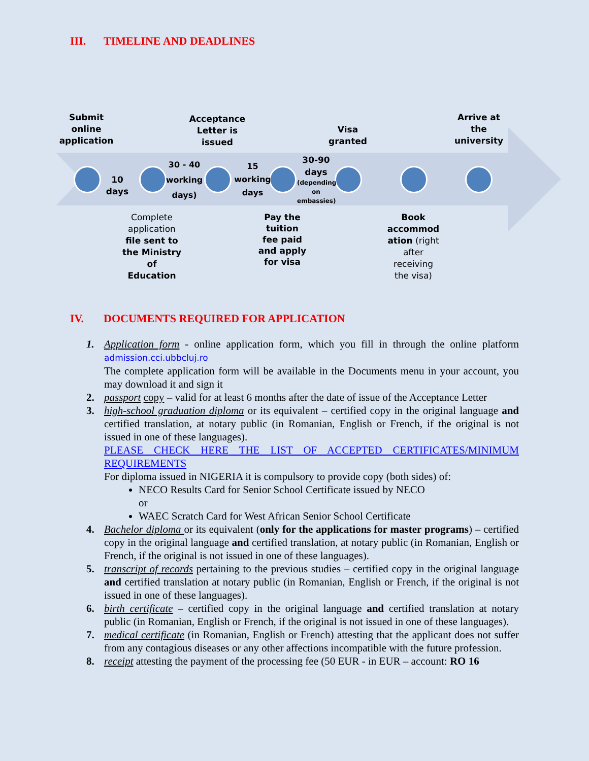III. TIMELINE AND DEADLINES
Submit online application
Acceptance Letter is issued
Visa granted
Arrive at the university
10 days
30 - 40 working days)
15 working days
30-90 days
(depending on embassies)
Complete application file sent to the Ministry of Education
Pay the tuition fee paid and apply for visa
Book accommod ation (right after receiving the visa)
IV. DOCUMENTS REQUIRED FOR APPLICATION
1. Application form - online application form, which you fill in through the online platform admission.cci.ubbcluj.ro
The complete application form will be available in the Documents menu in your account, you may download it and sign it
2. passport copy – valid for at least 6 months after the date of issue of the Acceptance Letter
3. high-school graduation diploma or its equivalent – certified copy in the original language and certified translation, at notary public (in Romanian, English or French, if the original is not issued in one of these languages).
PLEASE CHECK HERE THE LIST OF ACCEPTED CERTIFICATES/MINIMUM REQUIREMENTS
For diploma issued in NIGERIA it is compulsory to provide copy (both sides) of:
NECO Results Card for Senior School Certificate issued by NECO
or
WAEC Scratch Card for West African Senior School Certificate
4. Bachelor diploma or its equivalent (only for the applications for master programs) – certified copy in the original language and certified translation, at notary public (in Romanian, English or French, if the original is not issued in one of these languages).
5. transcript of records pertaining to the previous studies – certified copy in the original language and certified translation at notary public (in Romanian, English or French, if the original is not issued in one of these languages).
6. birth certificate – certified copy in the original language and certified translation at notary public (in Romanian, English or French, if the original is not issued in one of these languages).
7. medical certificate (in Romanian, English or French) attesting that the applicant does not suffer from any contagious diseases or any other affections incompatible with the future profession.
8. receipt attesting the payment of the processing fee (50 EUR - in EUR – account: RO 16